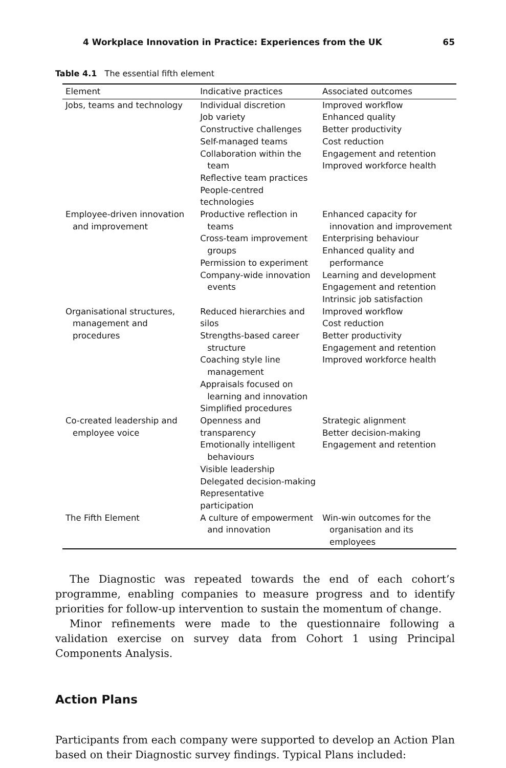4 Workplace Innovation in Practice: Experiences from the UK 65
Table 4.1 The essential fifth element
| Element | Indicative practices | Associated outcomes |
| --- | --- | --- |
| Jobs, teams and technology | Individual discretion Job variety Constructive challenges Self-managed teams Collaboration within the team Reflective team practices People-centred technologies | Improved workflow Enhanced quality Better productivity Cost reduction Engagement and retention Improved workforce health |
| Employee-driven innovation and improvement | Productive reflection in teams Cross-team improvement groups Permission to experiment Company-wide innovation events | Enhanced capacity for innovation and improvement Enterprising behaviour Enhanced quality and performance Learning and development Engagement and retention Intrinsic job satisfaction |
| Organisational structures, management and procedures | Reduced hierarchies and silos Strengths-based career structure Coaching style line management Appraisals focused on learning and innovation Simplified procedures | Improved workflow Cost reduction Better productivity Engagement and retention Improved workforce health |
| Co-created leadership and employee voice | Openness and transparency Emotionally intelligent behaviours Visible leadership Delegated decision-making Representative participation | Strategic alignment Better decision-making Engagement and retention |
| The Fifth Element | A culture of empowerment and innovation | Win-win outcomes for the organisation and its employees |
The Diagnostic was repeated towards the end of each cohort’s programme, enabling companies to measure progress and to identify priorities for follow-up intervention to sustain the momentum of change.
Minor refinements were made to the questionnaire following a validation exercise on survey data from Cohort 1 using Principal Components Analysis.
Action Plans
Participants from each company were supported to develop an Action Plan based on their Diagnostic survey findings. Typical Plans included: